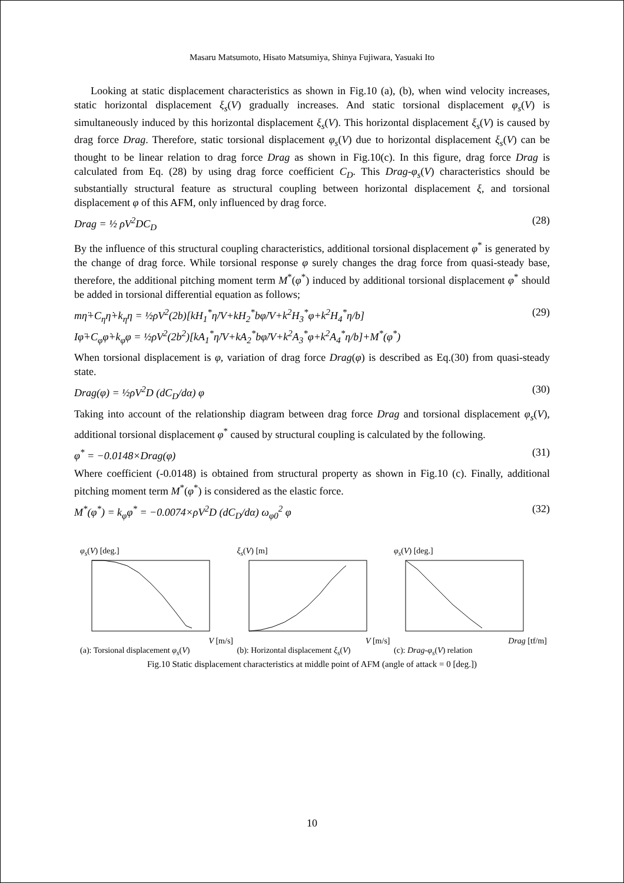Masaru Matsumoto, Hisato Matsumiya, Shinya Fujiwara, Yasuaki Ito
Looking at static displacement characteristics as shown in Fig.10 (a), (b), when wind velocity increases, static horizontal displacement ξ<sub>s</sub>(V) gradually increases. And static torsional displacement φ<sub>s</sub>(V) is simultaneously induced by this horizontal displacement ξ<sub>s</sub>(V). This horizontal displacement ξ<sub>s</sub>(V) is caused by drag force Drag. Therefore, static torsional displacement φ<sub>s</sub>(V) due to horizontal displacement ξ<sub>s</sub>(V) can be thought to be linear relation to drag force Drag as shown in Fig.10(c). In this figure, drag force Drag is calculated from Eq. (28) by using drag force coefficient C<sub>D</sub>. This Drag-φ<sub>s</sub>(V) characteristics should be substantially structural feature as structural coupling between horizontal displacement ξ, and torsional displacement φ of this AFM, only influenced by drag force.
Drag = ½ ρV<sup>2</sup>DC<sub>D</sub> (28)
By the influence of this structural coupling characteristics, additional torsional displacement φ<sup>*</sup> is generated by the change of drag force. While torsional response φ surely changes the drag force from quasi-steady base, therefore, the additional pitching moment term M<sup>*</sup>(φ<sup>*</sup>) induced by additional torsional displacement φ<sup>*</sup> should be added in torsional differential equation as follows;
mη̈+C<sub>η</sub>η̇+k<sub>η</sub>η = ½ρV<sup>2</sup>(2b)[kH<sub>1</sub><sup>*</sup>η̇/V+kH<sub>2</sub><sup>*</sup>bφ̇/V+k<sup>2</sup>H<sub>3</sub><sup>*</sup>φ+k<sup>2</sup>H<sub>4</sub><sup>*</sup>η/b]
Iφ̈+C<sub>φ</sub>φ̇+k<sub>φ</sub>φ = ½ρV<sup>2</sup>(2b<sup>2</sup>)[kA<sub>1</sub><sup>*</sup>η̇/V+kA<sub>2</sub><sup>*</sup>bφ̇/V+k<sup>2</sup>A<sub>3</sub><sup>*</sup>φ+k<sup>2</sup>A<sub>4</sub><sup>*</sup>η/b]+M<sup>*</sup>(φ<sup>*</sup>) (29)
When torsional displacement is φ, variation of drag force Drag(φ) is described as Eq.(30) from quasi-steady state.
Drag(φ) = ½ρV<sup>2</sup>D (dC<sub>D</sub>/dα) φ (30)
Taking into account of the relationship diagram between drag force Drag and torsional displacement φ<sub>s</sub>(V), additional torsional displacement φ<sup>*</sup> caused by structural coupling is calculated by the following.
φ<sup>*</sup> = −0.0148×Drag(φ) (31)
Where coefficient (-0.0148) is obtained from structural property as shown in Fig.10 (c). Finally, additional pitching moment term M<sup>*</sup>(φ<sup>*</sup>) is considered as the elastic force.
M<sup>*</sup>(φ<sup>*</sup>) = k<sub>φ</sub>φ<sup>*</sup> = −0.0074×ρV<sup>2</sup>D (dC<sub>D</sub>/dα) ω<sub>φ0</sub><sup>2</sup> φ (32)
φ<sub>s</sub>(V) [deg.]
V [m/s]
(a): Torsional displacement φ<sub>s</sub>(V)
ξ<sub>s</sub>(V) [m]
V [m/s]
(b): Horizontal displacement ξ<sub>s</sub>(V)
φ<sub>s</sub>(V) [deg.]
Drag [tf/m]
(c): Drag-φ<sub>s</sub>(V) relation
Fig.10 Static displacement characteristics at middle point of AFM (angle of attack = 0 [deg.])
10